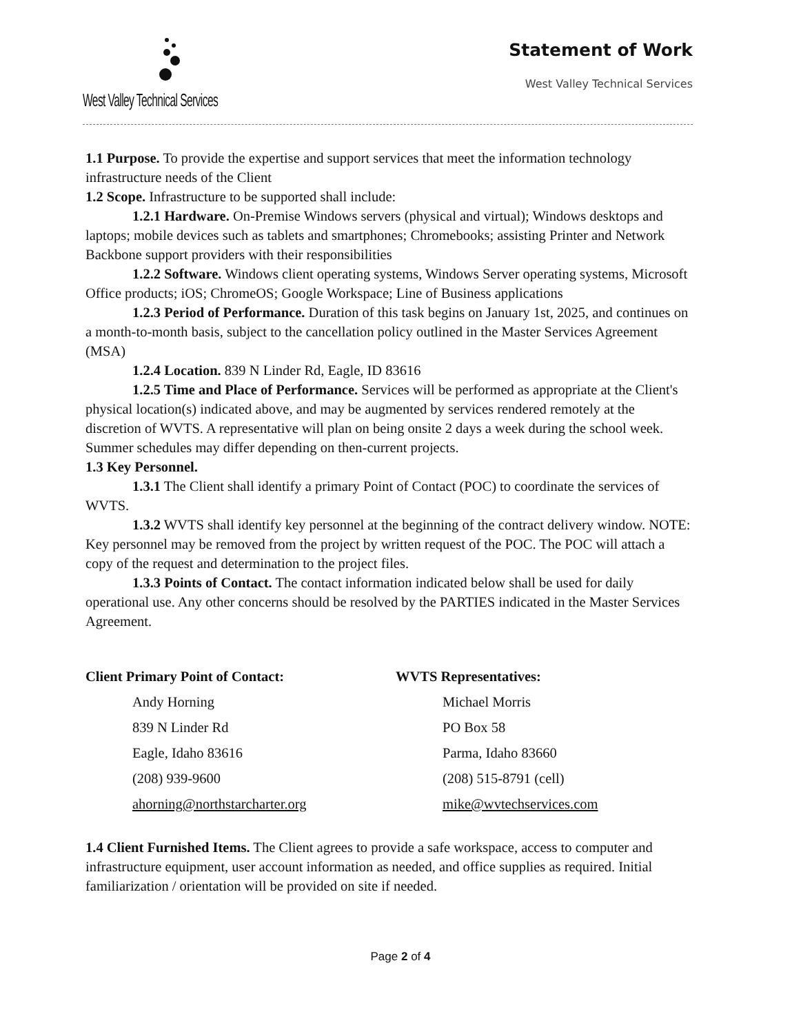West Valley Technical Services
Statement of Work
West Valley Technical Services
1.1 Purpose. To provide the expertise and support services that meet the information technology infrastructure needs of the Client
1.2 Scope. Infrastructure to be supported shall include:
1.2.1 Hardware. On-Premise Windows servers (physical and virtual); Windows desktops and laptops; mobile devices such as tablets and smartphones; Chromebooks; assisting Printer and Network Backbone support providers with their responsibilities
1.2.2 Software. Windows client operating systems, Windows Server operating systems, Microsoft Office products; iOS; ChromeOS; Google Workspace; Line of Business applications
1.2.3 Period of Performance. Duration of this task begins on January 1st, 2025, and continues on a month-to-month basis, subject to the cancellation policy outlined in the Master Services Agreement (MSA)
1.2.4 Location. 839 N Linder Rd, Eagle, ID 83616
1.2.5 Time and Place of Performance. Services will be performed as appropriate at the Client's physical location(s) indicated above, and may be augmented by services rendered remotely at the discretion of WVTS. A representative will plan on being onsite 2 days a week during the school week. Summer schedules may differ depending on then-current projects.
1.3 Key Personnel.
1.3.1 The Client shall identify a primary Point of Contact (POC) to coordinate the services of WVTS.
1.3.2 WVTS shall identify key personnel at the beginning of the contract delivery window. NOTE: Key personnel may be removed from the project by written request of the POC. The POC will attach a copy of the request and determination to the project files.
1.3.3 Points of Contact. The contact information indicated below shall be used for daily operational use. Any other concerns should be resolved by the PARTIES indicated in the Master Services Agreement.
Client Primary Point of Contact:
Andy Horning
839 N Linder Rd
Eagle, Idaho 83616
(208) 939-9600
ahorning@northstarcharter.org
WVTS Representatives:
Michael Morris
PO Box 58
Parma, Idaho 83660
(208) 515-8791 (cell)
mike@wvtechservices.com
1.4 Client Furnished Items. The Client agrees to provide a safe workspace, access to computer and infrastructure equipment, user account information as needed, and office supplies as required. Initial familiarization / orientation will be provided on site if needed.
Page 2 of 4